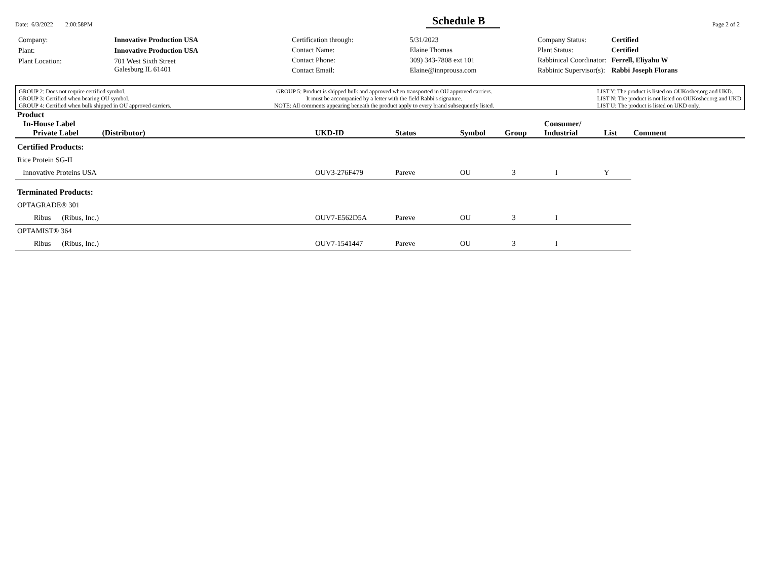Date: 6/3/2022 2:00:58PM Schedule B Page 2 of 2
| Company: | Innovative Production USA |
| Plant: | Innovative Production USA |
| Plant Location: | 701 West Sixth Street Galesburg IL 61401 |
| Certification through: | 5/31/2023 |
| Contact Name: | Elaine Thomas |
| Contact Phone: | 309) 343-7808 ext 101 |
| Contact Email: | Elaine@innprousa.com |
| Company Status: | Certified |
| Plant Status: | Certified |
| Rabbinical Coordinator: | Ferrell, Eliyahu W |
| Rabbinic Supervisor(s): | Rabbi Joseph Florans |
GROUP 2: Does not require certified symbol.
GROUP 3: Certified when bearing OU symbol.
GROUP 4: Certified when bulk shipped in OU approved carriers.
GROUP 5: Product is shipped bulk and approved when transported in OU approved carriers.
It must be accompanied by a letter with the field Rabbi's signature.
NOTE: All comments appearing beneath the product apply to every brand subsequently listed.
LIST Y: The product is listed on OUKosher.org and UKD.
LIST N: The product is not listed on OUKosher.org and UKD
LIST U: The product is listed on UKD only.
| Product In-House Label Private Label (Distributor) | UKD-ID | Status | Symbol | Group | Consumer/ Industrial | List | Comment |
| --- | --- | --- | --- | --- | --- | --- | --- |
| Certified Products: | | | | | | | |
| Rice Protein SG-II | | | | | | | |
| Innovative Proteins USA | OUV3-276F479 | Pareve | OU | 3 | I | Y | |
| Terminated Products: | | | | | | | |
| OPTAGRADE® 301 | | | | | | | |
| Ribus (Ribus, Inc.) | OUV7-E562D5A | Pareve | OU | 3 | I | | |
| OPTAMIST® 364 | | | | | | | |
| Ribus (Ribus, Inc.) | OUV7-1541447 | Pareve | OU | 3 | I | | |